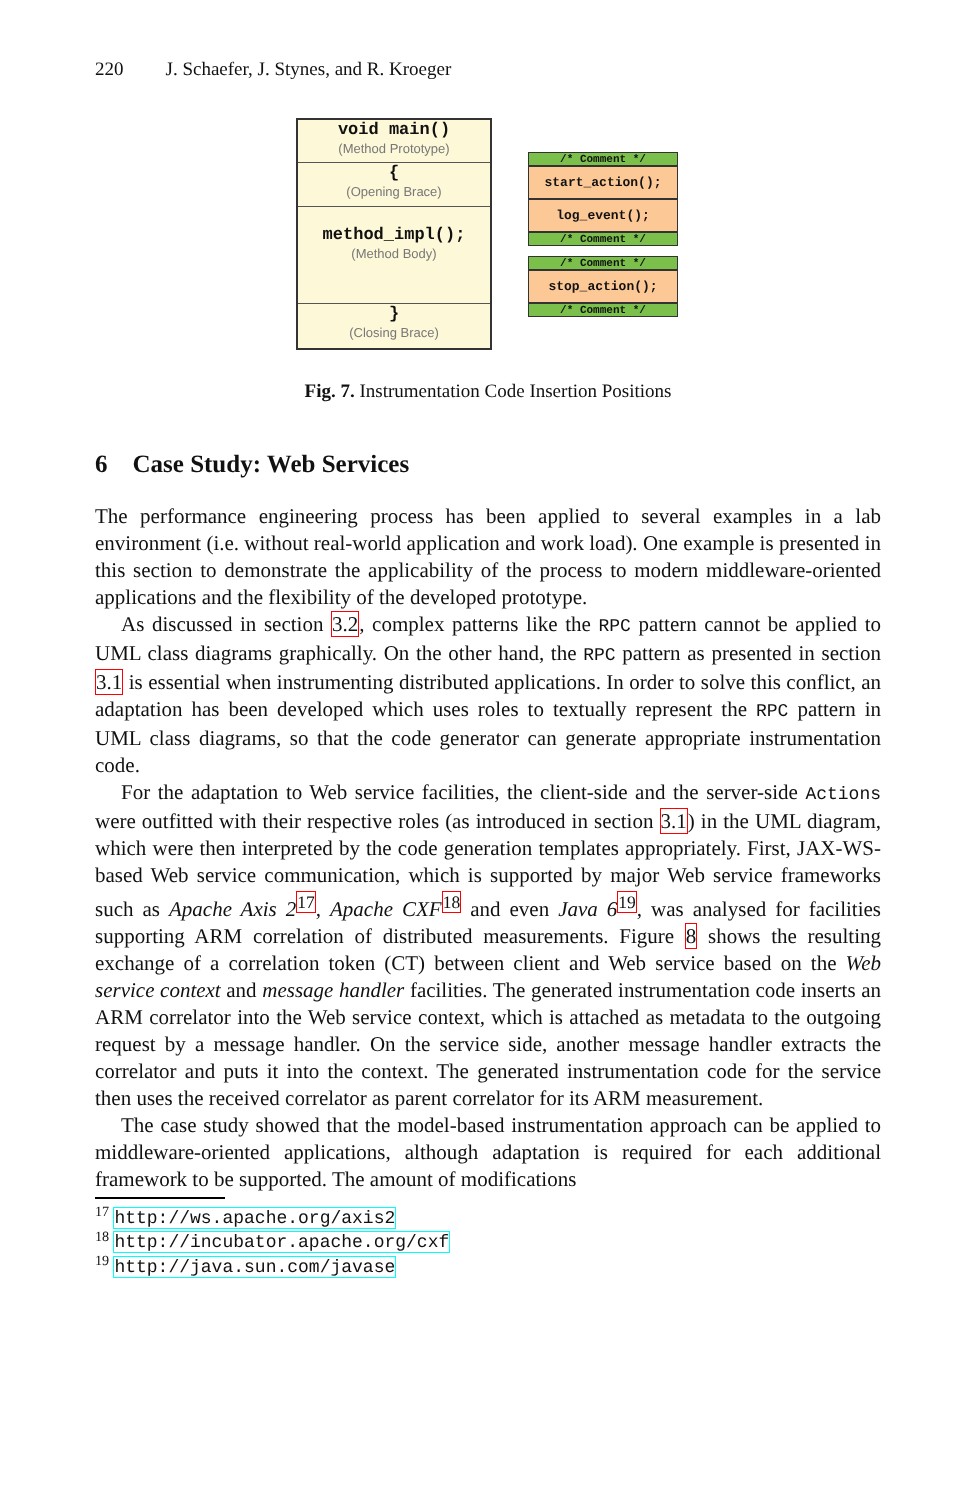220 J. Schaefer, J. Stynes, and R. Kroeger
void main()
(Method Prototype)
{
(Opening Brace)
method_impl();
(Method Body)
}
(Closing Brace)
/* Comment */
start_action();
log_event();
/* Comment */
/* Comment */
stop_action();
/* Comment */
Fig. 7. Instrumentation Code Insertion Positions
6 Case Study: Web Services
The performance engineering process has been applied to several examples in a lab environment (i.e. without real-world application and work load). One example is presented in this section to demonstrate the applicability of the process to modern middleware-oriented applications and the flexibility of the developed prototype.
As discussed in section 3.2, complex patterns like the RPC pattern cannot be applied to UML class diagrams graphically. On the other hand, the RPC pattern as presented in section 3.1 is essential when instrumenting distributed applications. In order to solve this conflict, an adaptation has been developed which uses roles to textually represent the RPC pattern in UML class diagrams, so that the code generator can generate appropriate instrumentation code.
For the adaptation to Web service facilities, the client-side and the server-side Actions were outfitted with their respective roles (as introduced in section 3.1) in the UML diagram, which were then interpreted by the code generation templates appropriately. First, JAX-WS-based Web service communication, which is supported by major Web service frameworks such as Apache Axis 2<sup>17</sup>, Apache CXF<sup>18</sup> and even Java 6<sup>19</sup>, was analysed for facilities supporting ARM correlation of distributed measurements. Figure 8 shows the resulting exchange of a correlation token (CT) between client and Web service based on the Web service context and message handler facilities. The generated instrumentation code inserts an ARM correlator into the Web service context, which is attached as metadata to the outgoing request by a message handler. On the service side, another message handler extracts the correlator and puts it into the context. The generated instrumentation code for the service then uses the received correlator as parent correlator for its ARM measurement.
The case study showed that the model-based instrumentation approach can be applied to middleware-oriented applications, although adaptation is required for each additional framework to be supported. The amount of modifications
<sup>17</sup> http://ws.apache.org/axis2
<sup>18</sup> http://incubator.apache.org/cxf
<sup>19</sup> http://java.sun.com/javase